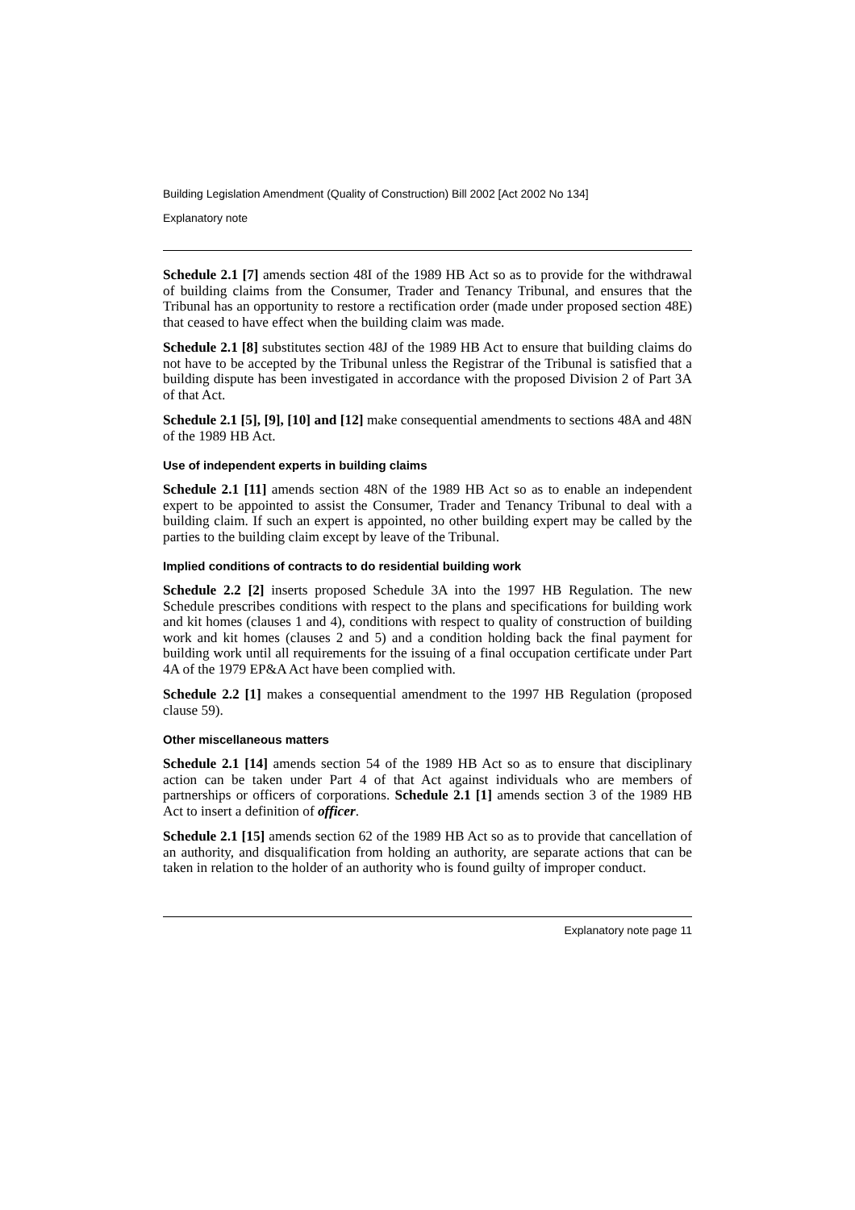Building Legislation Amendment (Quality of Construction) Bill 2002 [Act 2002 No 134]
Explanatory note
Schedule 2.1 [7] amends section 48I of the 1989 HB Act so as to provide for the withdrawal of building claims from the Consumer, Trader and Tenancy Tribunal, and ensures that the Tribunal has an opportunity to restore a rectification order (made under proposed section 48E) that ceased to have effect when the building claim was made.
Schedule 2.1 [8] substitutes section 48J of the 1989 HB Act to ensure that building claims do not have to be accepted by the Tribunal unless the Registrar of the Tribunal is satisfied that a building dispute has been investigated in accordance with the proposed Division 2 of Part 3A of that Act.
Schedule 2.1 [5], [9], [10] and [12] make consequential amendments to sections 48A and 48N of the 1989 HB Act.
Use of independent experts in building claims
Schedule 2.1 [11] amends section 48N of the 1989 HB Act so as to enable an independent expert to be appointed to assist the Consumer, Trader and Tenancy Tribunal to deal with a building claim. If such an expert is appointed, no other building expert may be called by the parties to the building claim except by leave of the Tribunal.
Implied conditions of contracts to do residential building work
Schedule 2.2 [2] inserts proposed Schedule 3A into the 1997 HB Regulation. The new Schedule prescribes conditions with respect to the plans and specifications for building work and kit homes (clauses 1 and 4), conditions with respect to quality of construction of building work and kit homes (clauses 2 and 5) and a condition holding back the final payment for building work until all requirements for the issuing of a final occupation certificate under Part 4A of the 1979 EP&A Act have been complied with.
Schedule 2.2 [1] makes a consequential amendment to the 1997 HB Regulation (proposed clause 59).
Other miscellaneous matters
Schedule 2.1 [14] amends section 54 of the 1989 HB Act so as to ensure that disciplinary action can be taken under Part 4 of that Act against individuals who are members of partnerships or officers of corporations. Schedule 2.1 [1] amends section 3 of the 1989 HB Act to insert a definition of officer.
Schedule 2.1 [15] amends section 62 of the 1989 HB Act so as to provide that cancellation of an authority, and disqualification from holding an authority, are separate actions that can be taken in relation to the holder of an authority who is found guilty of improper conduct.
Explanatory note page 11